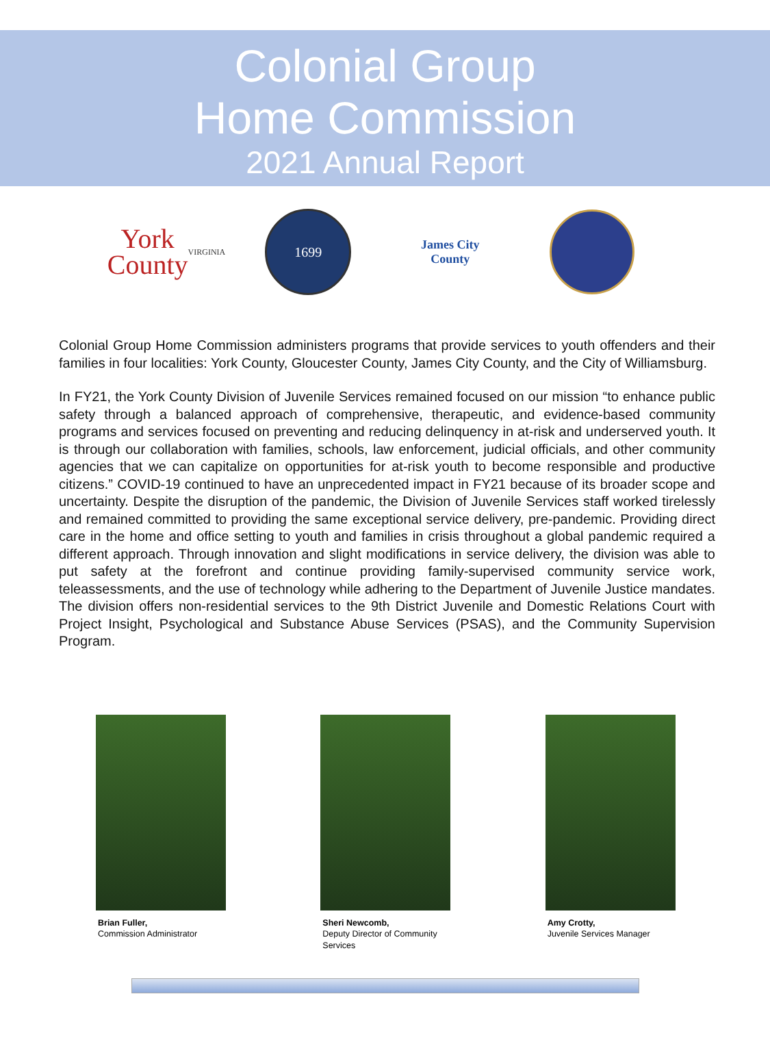Colonial Group
Home Commission
2021 Annual Report
York
County
VIRGINIA
1699
James City County
Colonial Group Home Commission administers programs that provide services to youth offenders and their families in four localities: York County, Gloucester County, James City County, and the City of Williamsburg.
In FY21, the York County Division of Juvenile Services remained focused on our mission “to enhance public safety through a balanced approach of comprehensive, therapeutic, and evidence-based community programs and services focused on preventing and reducing delinquency in at-risk and underserved youth. It is through our collaboration with families, schools, law enforcement, judicial officials, and other community agencies that we can capitalize on opportunities for at-risk youth to become responsible and productive citizens.” COVID-19 continued to have an unprecedented impact in FY21 because of its broader scope and uncertainty. Despite the disruption of the pandemic, the Division of Juvenile Services staff worked tirelessly and remained committed to providing the same exceptional service delivery, pre-pandemic. Providing direct care in the home and office setting to youth and families in crisis throughout a global pandemic required a different approach. Through innovation and slight modifications in service delivery, the division was able to put safety at the forefront and continue providing family-supervised community service work, teleassessments, and the use of technology while adhering to the Department of Juvenile Justice mandates. The division offers non-residential services to the 9th District Juvenile and Domestic Relations Court with Project Insight, Psychological and Substance Abuse Services (PSAS), and the Community Supervision Program.
Brian Fuller,
Commission Administrator
Sheri Newcomb,
Deputy Director of Community
Services
Amy Crotty,
Juvenile Services Manager